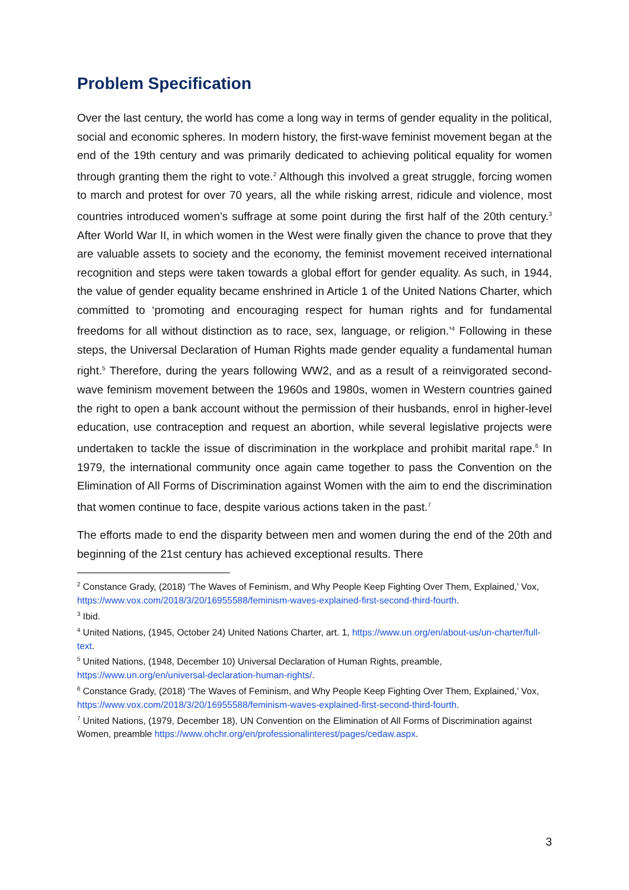Problem Specification
Over the last century, the world has come a long way in terms of gender equality in the political, social and economic spheres. In modern history, the first-wave feminist movement began at the end of the 19th century and was primarily dedicated to achieving political equality for women through granting them the right to vote.<sup>2</sup> Although this involved a great struggle, forcing women to march and protest for over 70 years, all the while risking arrest, ridicule and violence, most countries introduced women’s suffrage at some point during the first half of the 20th century.<sup>3</sup> After World War II, in which women in the West were finally given the chance to prove that they are valuable assets to society and the economy, the feminist movement received international recognition and steps were taken towards a global effort for gender equality. As such, in 1944, the value of gender equality became enshrined in Article 1 of the United Nations Charter, which committed to ‘promoting and encouraging respect for human rights and for fundamental freedoms for all without distinction as to race, sex, language, or religion.’<sup>4</sup> Following in these steps, the Universal Declaration of Human Rights made gender equality a fundamental human right.<sup>5</sup> Therefore, during the years following WW2, and as a result of a reinvigorated second-wave feminism movement between the 1960s and 1980s, women in Western countries gained the right to open a bank account without the permission of their husbands, enrol in higher-level education, use contraception and request an abortion, while several legislative projects were undertaken to tackle the issue of discrimination in the workplace and prohibit marital rape.<sup>6</sup> In 1979, the international community once again came together to pass the Convention on the Elimination of All Forms of Discrimination against Women with the aim to end the discrimination that women continue to face, despite various actions taken in the past.<sup>7</sup>
The efforts made to end the disparity between men and women during the end of the 20th and beginning of the 21st century has achieved exceptional results. There
<sup>2</sup> Constance Grady, (2018) ‘The Waves of Feminism, and Why People Keep Fighting Over Them, Explained,’ Vox, https://www.vox.com/2018/3/20/16955588/feminism-waves-explained-first-second-third-fourth.
<sup>3</sup> Ibid.
<sup>4</sup> United Nations, (1945, October 24) United Nations Charter, art. 1, https://www.un.org/en/about-us/un-charter/full-text.
<sup>5</sup> United Nations, (1948, December 10) Universal Declaration of Human Rights, preamble, https://www.un.org/en/universal-declaration-human-rights/.
<sup>6</sup> Constance Grady, (2018) ‘The Waves of Feminism, and Why People Keep Fighting Over Them, Explained,’ Vox, https://www.vox.com/2018/3/20/16955588/feminism-waves-explained-first-second-third-fourth.
<sup>7</sup> United Nations, (1979, December 18), UN Convention on the Elimination of All Forms of Discrimination against Women, preamble https://www.ohchr.org/en/professionalinterest/pages/cedaw.aspx.
3